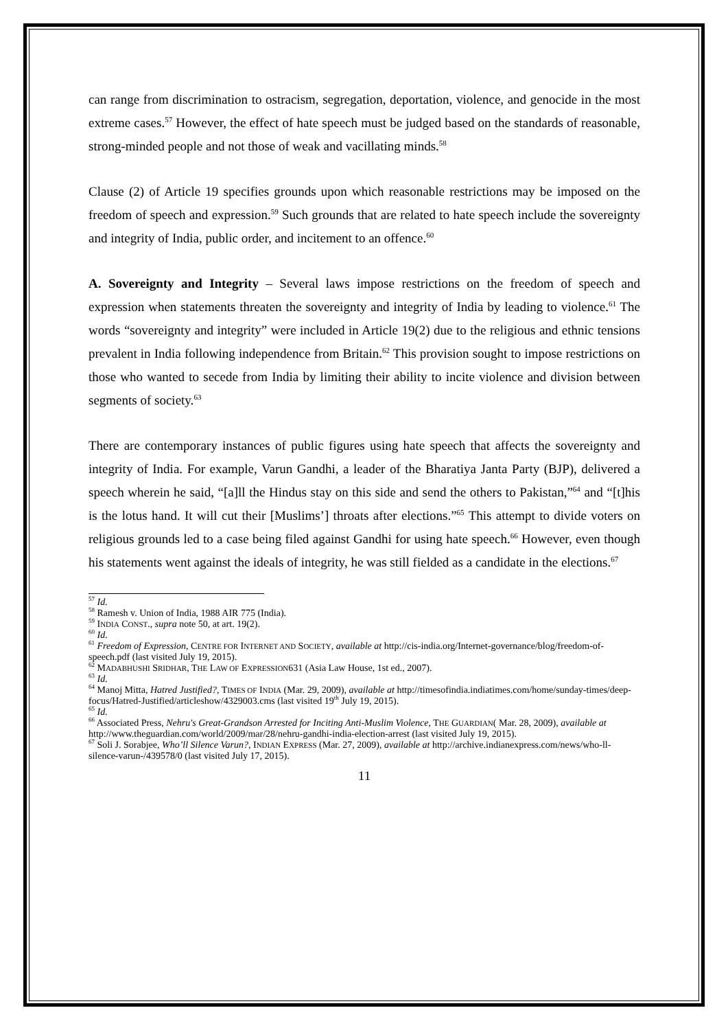can range from discrimination to ostracism, segregation, deportation, violence, and genocide in the most extreme cases.<sup>57</sup> However, the effect of hate speech must be judged based on the standards of reasonable, strong-minded people and not those of weak and vacillating minds.<sup>58</sup>
Clause (2) of Article 19 specifies grounds upon which reasonable restrictions may be imposed on the freedom of speech and expression.<sup>59</sup> Such grounds that are related to hate speech include the sovereignty and integrity of India, public order, and incitement to an offence.<sup>60</sup>
A. Sovereignty and Integrity – Several laws impose restrictions on the freedom of speech and expression when statements threaten the sovereignty and integrity of India by leading to violence.<sup>61</sup> The words “sovereignty and integrity” were included in Article 19(2) due to the religious and ethnic tensions prevalent in India following independence from Britain.<sup>62</sup> This provision sought to impose restrictions on those who wanted to secede from India by limiting their ability to incite violence and division between segments of society.<sup>63</sup>
There are contemporary instances of public figures using hate speech that affects the sovereignty and integrity of India. For example, Varun Gandhi, a leader of the Bharatiya Janta Party (BJP), delivered a speech wherein he said, “[a]ll the Hindus stay on this side and send the others to Pakistan,”<sup>64</sup> and “[t]his is the lotus hand. It will cut their [Muslims’] throats after elections.”<sup>65</sup> This attempt to divide voters on religious grounds led to a case being filed against Gandhi for using hate speech.<sup>66</sup> However, even though his statements went against the ideals of integrity, he was still fielded as a candidate in the elections.<sup>67</sup>
<sup>57</sup> Id.
<sup>58</sup> Ramesh v. Union of India, 1988 AIR 775 (India).
<sup>59</sup> INDIA CONST., supra note 50, at art. 19(2).
<sup>60</sup> Id.
<sup>61</sup> Freedom of Expression, CENTRE FOR INTERNET AND SOCIETY, available at http://cis-india.org/Internet-governance/blog/freedom-of-speech.pdf (last visited July 19, 2015).
<sup>62</sup> MADABHUSHI SRIDHAR, THE LAW OF EXPRESSION631 (Asia Law House, 1st ed., 2007).
<sup>63</sup> Id.
<sup>64</sup> Manoj Mitta, Hatred Justified?, TIMES OF INDIA (Mar. 29, 2009), available at http://timesofindia.indiatimes.com/home/sunday-times/deep-focus/Hatred-Justified/articleshow/4329003.cms (last visited 19<sup>th</sup> July 19, 2015).
<sup>65</sup> Id.
<sup>66</sup> Associated Press, Nehru's Great-Grandson Arrested for Inciting Anti-Muslim Violence, THE GUARDIAN( Mar. 28, 2009), available at http://www.theguardian.com/world/2009/mar/28/nehru-gandhi-india-election-arrest (last visited July 19, 2015).
<sup>67</sup> Soli J. Sorabjee, Who’ll Silence Varun?, INDIAN EXPRESS (Mar. 27, 2009), available at http://archive.indianexpress.com/news/who-ll-silence-varun-/439578/0 (last visited July 17, 2015).
11